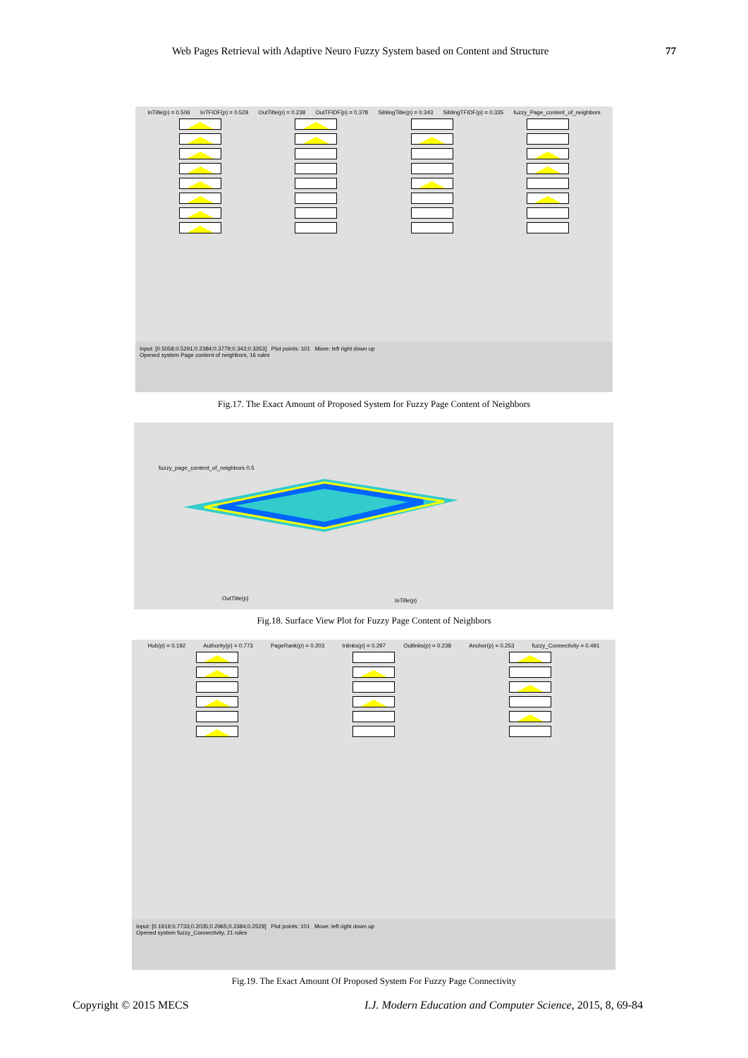Web Pages Retrieval with Adaptive Neuro Fuzzy System based on Content and Structure 77
InTitle(p) = 0.506 InTFIDF(p) = 0.529 OutTitle(p) = 0.238 OutTFIDF(p) = 0.378 SiblingTitle(p) = 0.343 SiblingTFIDF(p) = 0.335 fuzzy_Page_content_of_neighbors
Input: [0.5058;0.5291;0.2384;0.3779;0.343;0.3353] Plot points: 101 Move: left right down up
Opened system Page content of neighbors, 16 rules
Fig.17. The Exact Amount of Proposed System for Fuzzy Page Content of Neighbors
fuzzy_page_content_of_neighbors 0.5
OutTitle(p) InTitle(p)
Fig.18. Surface View Plot for Fuzzy Page Content of Neighbors
Hub(p) = 0.192 Authority(p) = 0.773 PageRank(p) = 0.203 Inlinks(p) = 0.297 Outlinks(p) = 0.238 Anchor(p) = 0.253 fuzzy_Connectivity = 0.491
Input: [0.1919;0.7733;0.2035;0.2965;0.2384;0.2529] Plot points: 101 Move: left right down up
Opened system fuzzy_Connectivity, 21 rules
Fig.19. The Exact Amount Of Proposed System For Fuzzy Page Connectivity
Copyright © 2015 MECS
I.J. Modern Education and Computer Science, 2015, 8, 69-84